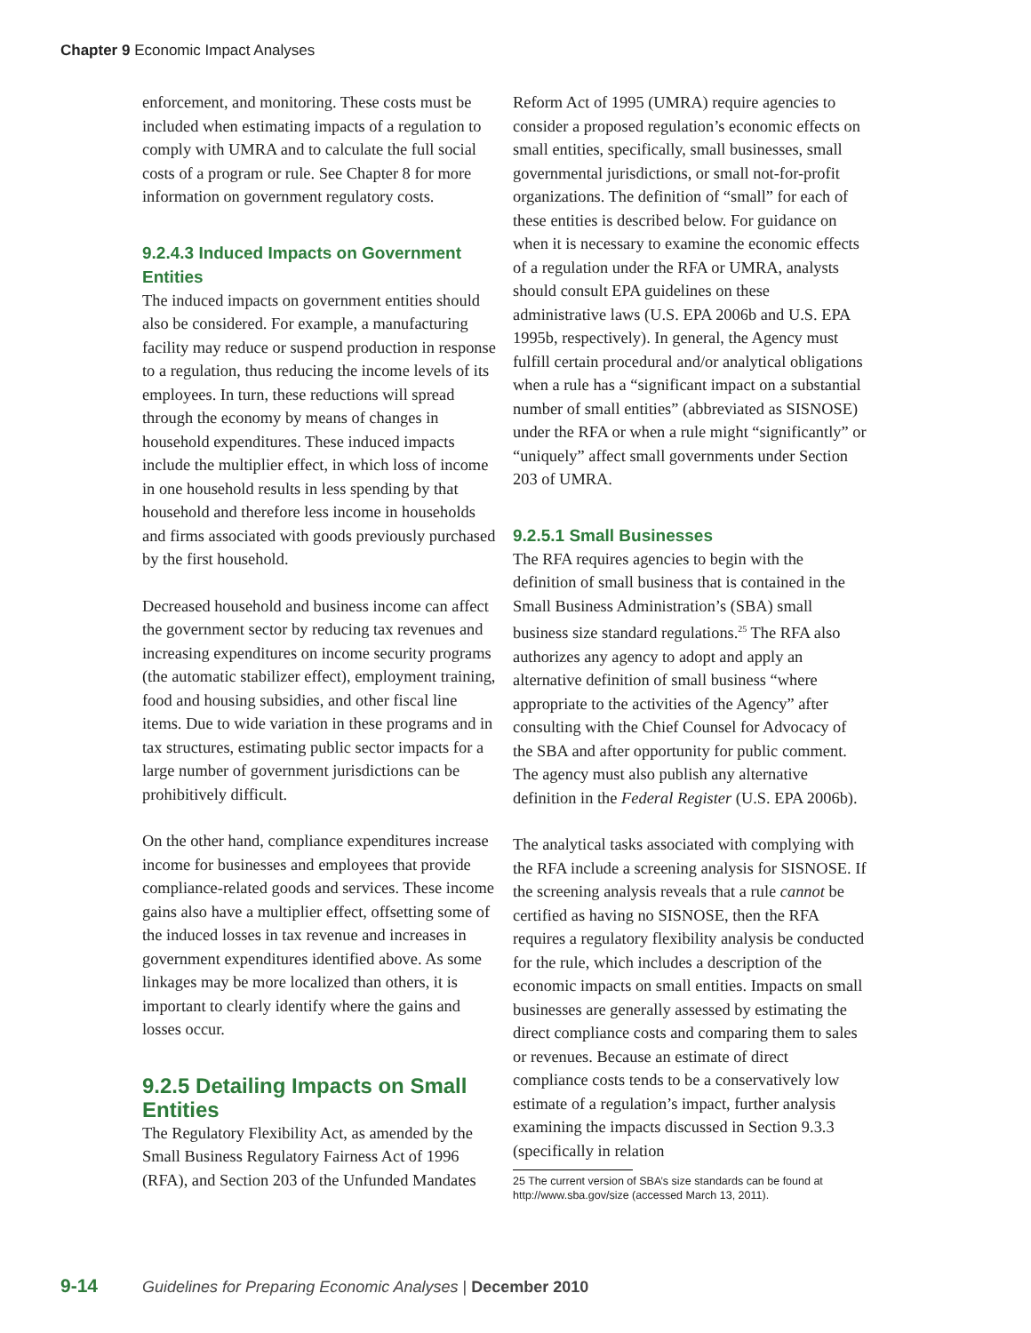Chapter 9 Economic Impact Analyses
enforcement, and monitoring. These costs must be included when estimating impacts of a regulation to comply with UMRA and to calculate the full social costs of a program or rule. See Chapter 8 for more information on government regulatory costs.
9.2.4.3 Induced Impacts on Government Entities
The induced impacts on government entities should also be considered. For example, a manufacturing facility may reduce or suspend production in response to a regulation, thus reducing the income levels of its employees. In turn, these reductions will spread through the economy by means of changes in household expenditures. These induced impacts include the multiplier effect, in which loss of income in one household results in less spending by that household and therefore less income in households and firms associated with goods previously purchased by the first household.
Decreased household and business income can affect the government sector by reducing tax revenues and increasing expenditures on income security programs (the automatic stabilizer effect), employment training, food and housing subsidies, and other fiscal line items. Due to wide variation in these programs and in tax structures, estimating public sector impacts for a large number of government jurisdictions can be prohibitively difficult.
On the other hand, compliance expenditures increase income for businesses and employees that provide compliance-related goods and services. These income gains also have a multiplier effect, offsetting some of the induced losses in tax revenue and increases in government expenditures identified above. As some linkages may be more localized than others, it is important to clearly identify where the gains and losses occur.
9.2.5 Detailing Impacts on Small Entities
The Regulatory Flexibility Act, as amended by the Small Business Regulatory Fairness Act of 1996 (RFA), and Section 203 of the Unfunded Mandates
Reform Act of 1995 (UMRA) require agencies to consider a proposed regulation’s economic effects on small entities, specifically, small businesses, small governmental jurisdictions, or small not-for-profit organizations. The definition of “small” for each of these entities is described below. For guidance on when it is necessary to examine the economic effects of a regulation under the RFA or UMRA, analysts should consult EPA guidelines on these administrative laws (U.S. EPA 2006b and U.S. EPA 1995b, respectively). In general, the Agency must fulfill certain procedural and/or analytical obligations when a rule has a “significant impact on a substantial number of small entities” (abbreviated as SISNOSE) under the RFA or when a rule might “significantly” or “uniquely” affect small governments under Section 203 of UMRA.
9.2.5.1 Small Businesses
The RFA requires agencies to begin with the definition of small business that is contained in the Small Business Administration’s (SBA) small business size standard regulations.<sup>25</sup> The RFA also authorizes any agency to adopt and apply an alternative definition of small business “where appropriate to the activities of the Agency” after consulting with the Chief Counsel for Advocacy of the SBA and after opportunity for public comment. The agency must also publish any alternative definition in the Federal Register (U.S. EPA 2006b).
The analytical tasks associated with complying with the RFA include a screening analysis for SISNOSE. If the screening analysis reveals that a rule cannot be certified as having no SISNOSE, then the RFA requires a regulatory flexibility analysis be conducted for the rule, which includes a description of the economic impacts on small entities. Impacts on small businesses are generally assessed by estimating the direct compliance costs and comparing them to sales or revenues. Because an estimate of direct compliance costs tends to be a conservatively low estimate of a regulation’s impact, further analysis examining the impacts discussed in Section 9.3.3 (specifically in relation
25 The current version of SBA’s size standards can be found at http://www.sba.gov/size (accessed March 13, 2011).
9-14 Guidelines for Preparing Economic Analyses | December 2010